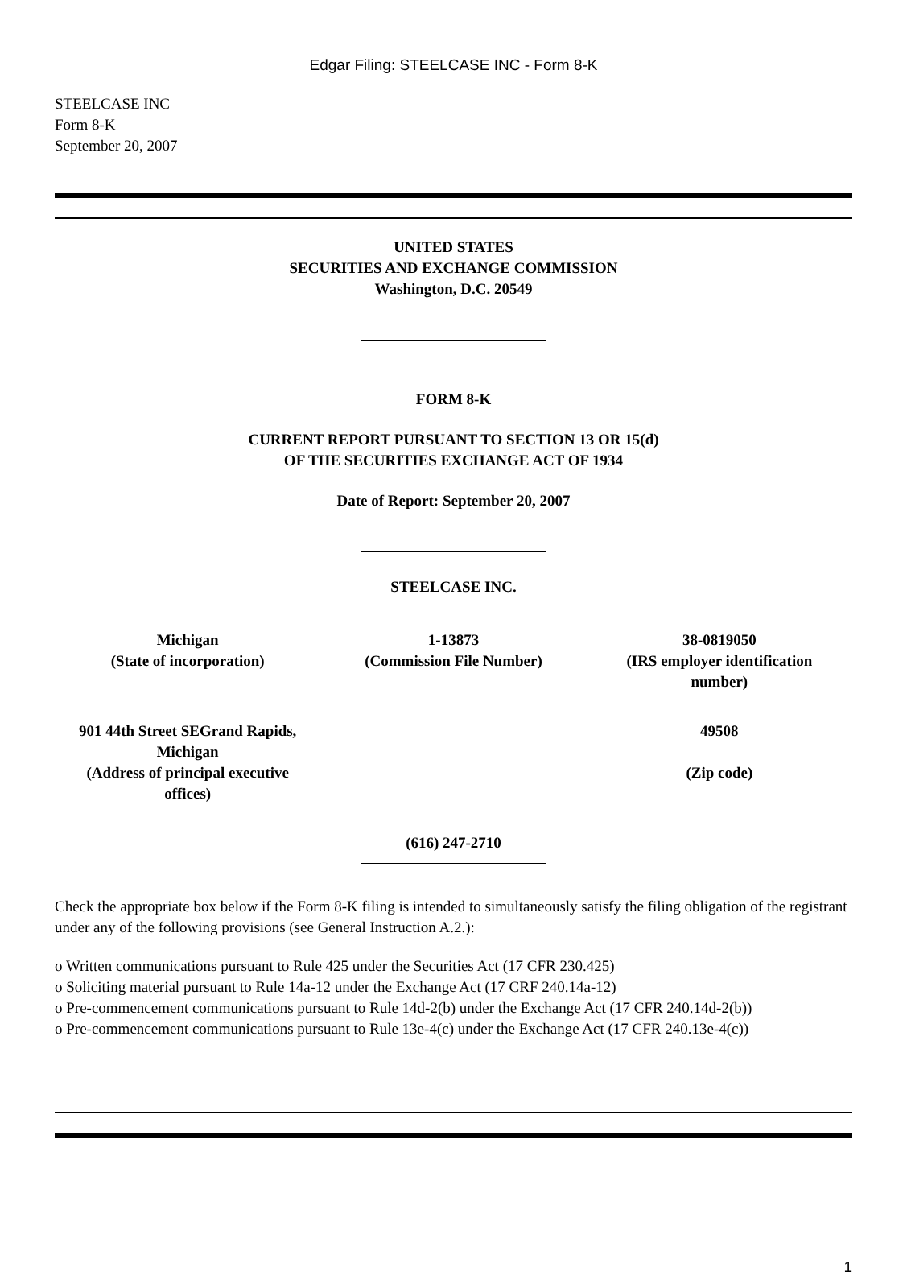Edgar Filing: STEELCASE INC - Form 8-K
STEELCASE INC
Form 8-K
September 20, 2007
UNITED STATES
SECURITIES AND EXCHANGE COMMISSION
Washington, D.C. 20549
FORM 8-K
CURRENT REPORT PURSUANT TO SECTION 13 OR 15(d)
OF THE SECURITIES EXCHANGE ACT OF 1934
Date of Report: September 20, 2007
STEELCASE INC.
| Michigan (State of incorporation) | 1-13873 (Commission File Number) | 38-0819050 (IRS employer identification number) |
| 901 44th Street SEGrand Rapids, Michigan (Address of principal executive offices) | | 49508 (Zip code) |
(616) 247-2710
Check the appropriate box below if the Form 8-K filing is intended to simultaneously satisfy the filing obligation of the registrant under any of the following provisions (see General Instruction A.2.):
o Written communications pursuant to Rule 425 under the Securities Act (17 CFR 230.425)
o Soliciting material pursuant to Rule 14a-12 under the Exchange Act (17 CRF 240.14a-12)
o Pre-commencement communications pursuant to Rule 14d-2(b) under the Exchange Act (17 CFR 240.14d-2(b))
o Pre-commencement communications pursuant to Rule 13e-4(c) under the Exchange Act (17 CFR 240.13e-4(c))
1